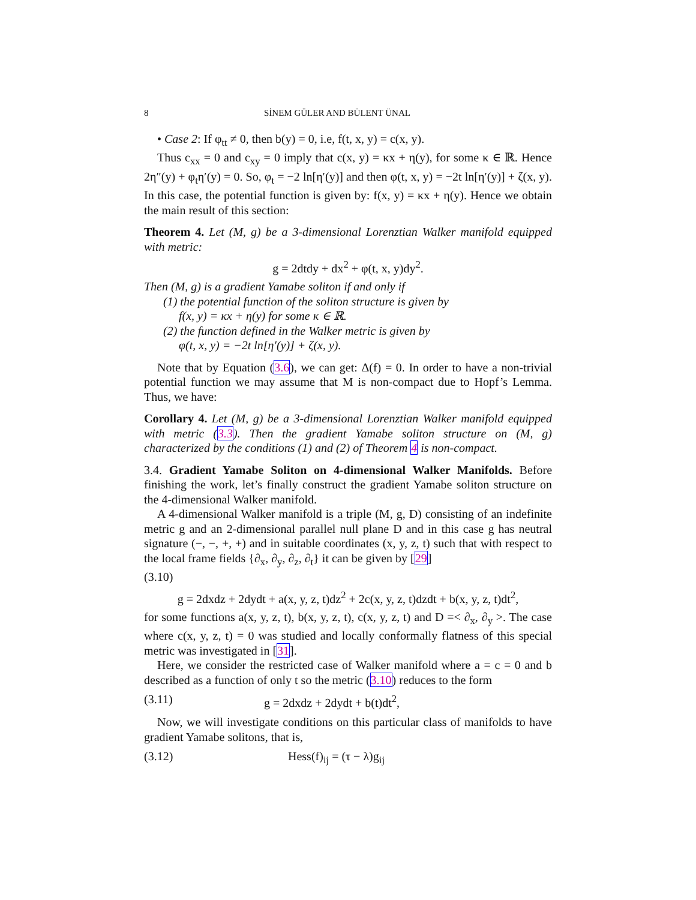8 SİNEM GÜLER AND BÜLENT ÜNAL
• Case 2: If φ<sub>tt</sub> ≠ 0, then b(y) = 0, i.e, f(t, x, y) = c(x, y).
Thus c<sub>xx</sub> = 0 and c<sub>xy</sub> = 0 imply that c(x, y) = κx + η(y), for some κ ∈ ℝ. Hence 2η″(y) + φ<sub>t</sub>η′(y) = 0. So, φ<sub>t</sub> = −2 ln[η′(y)] and then φ(t, x, y) = −2t ln[η′(y)] + ζ(x, y). In this case, the potential function is given by: f(x, y) = κx + η(y). Hence we obtain the main result of this section:
Theorem 4. Let (M, g) be a 3-dimensional Lorenztian Walker manifold equipped with metric:
g = 2dtdy + dx<sup>2</sup> + φ(t, x, y)dy<sup>2</sup>.
Then (M, g) is a gradient Yamabe soliton if and only if
(1) the potential function of the soliton structure is given by
f(x, y) = κx + η(y) for some κ ∈ ℝ.
(2) the function defined in the Walker metric is given by
φ(t, x, y) = −2t ln[η′(y)] + ζ(x, y).
Note that by Equation (3.6), we can get: Δ(f) = 0. In order to have a non-trivial potential function we may assume that M is non-compact due to Hopf’s Lemma. Thus, we have:
Corollary 4. Let (M, g) be a 3-dimensional Lorenztian Walker manifold equipped with metric (3.3). Then the gradient Yamabe soliton structure on (M, g) characterized by the conditions (1) and (2) of Theorem 4 is non-compact.
3.4. Gradient Yamabe Soliton on 4-dimensional Walker Manifolds. Before finishing the work, let’s finally construct the gradient Yamabe soliton structure on the 4-dimensional Walker manifold.
A 4-dimensional Walker manifold is a triple (M, g, D) consisting of an indefinite metric g and an 2-dimensional parallel null plane D and in this case g has neutral signature (−, −, +, +) and in suitable coordinates (x, y, z, t) such that with respect to the local frame fields {∂<sub>x</sub>, ∂<sub>y</sub>, ∂<sub>z</sub>, ∂<sub>t</sub>} it can be given by [29]
(3.10)
g = 2dxdz + 2dydt + a(x, y, z, t)dz<sup>2</sup> + 2c(x, y, z, t)dzdt + b(x, y, z, t)dt<sup>2</sup>,
for some functions a(x, y, z, t), b(x, y, z, t), c(x, y, z, t) and D =< ∂<sub>x</sub>, ∂<sub>y</sub> >. The case where c(x, y, z, t) = 0 was studied and locally conformally flatness of this special metric was investigated in [31].
Here, we consider the restricted case of Walker manifold where a = c = 0 and b described as a function of only t so the metric (3.10) reduces to the form
(3.11) g = 2dxdz + 2dydt + b(t)dt<sup>2</sup>,
Now, we will investigate conditions on this particular class of manifolds to have gradient Yamabe solitons, that is,
(3.12) Hess(f)<sub>ij</sub> = (τ − λ)g<sub>ij</sub>